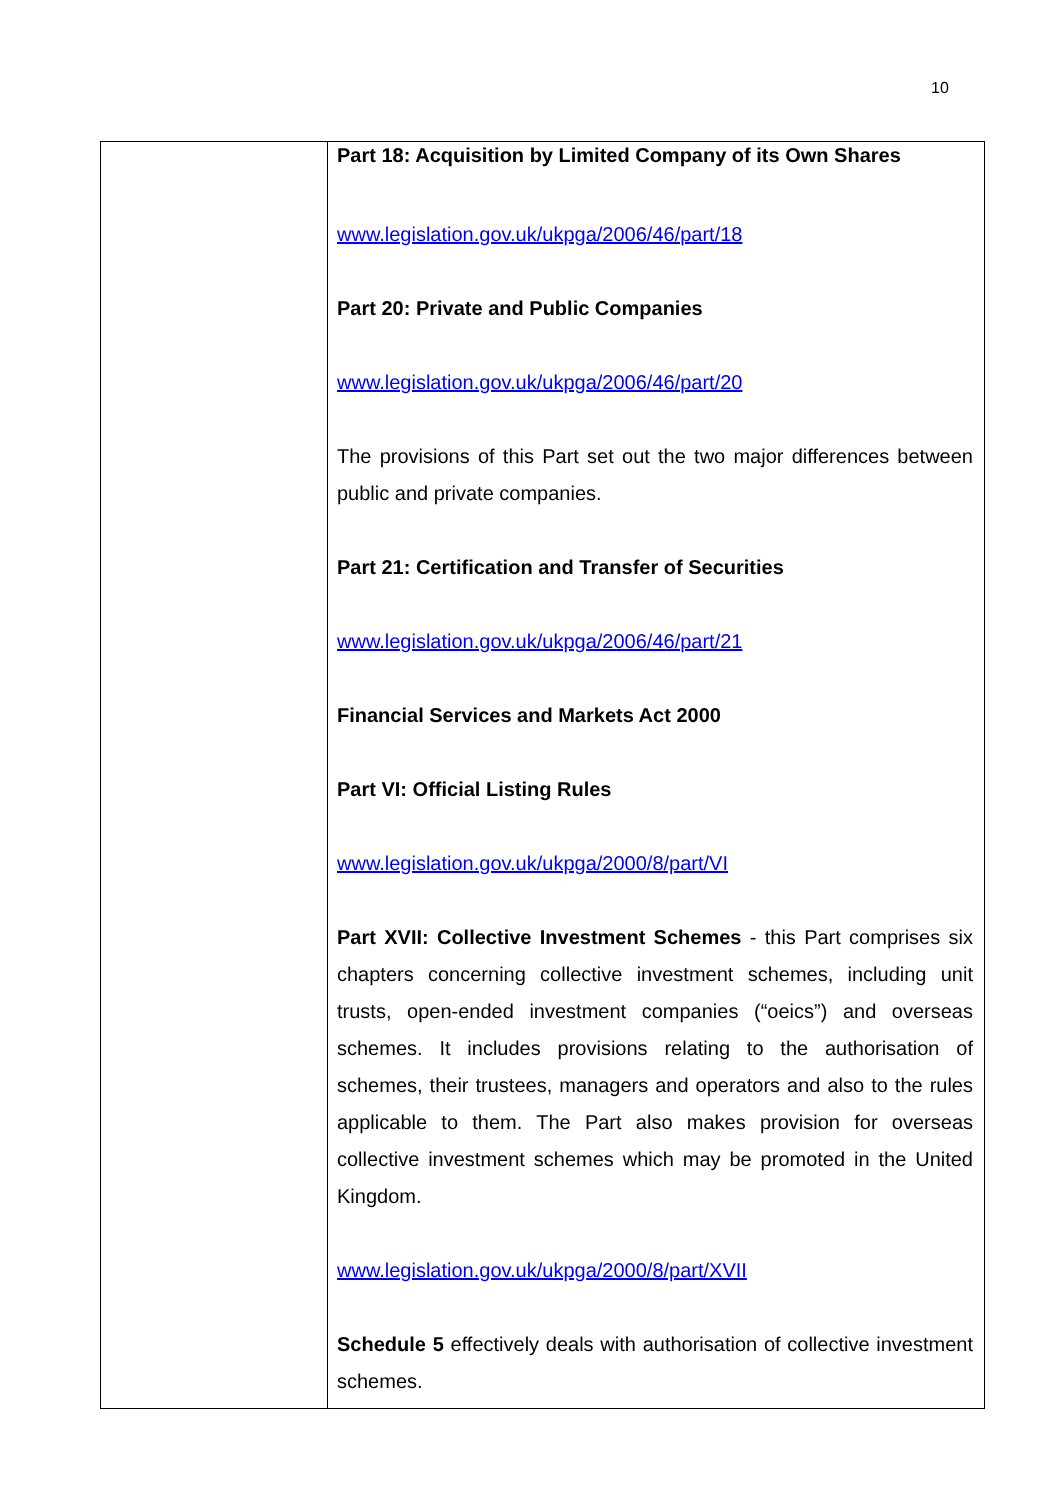10
| | Part 18: Acquisition by Limited Company of its Own Shares www.legislation.gov.uk/ukpga/2006/46/part/18 Part 20: Private and Public Companies www.legislation.gov.uk/ukpga/2006/46/part/20 The provisions of this Part set out the two major differences between public and private companies. Part 21: Certification and Transfer of Securities www.legislation.gov.uk/ukpga/2006/46/part/21 Financial Services and Markets Act 2000 Part VI: Official Listing Rules www.legislation.gov.uk/ukpga/2000/8/part/VI Part XVII: Collective Investment Schemes - this Part comprises six chapters concerning collective investment schemes, including unit trusts, open-ended investment companies (“oeics”) and overseas schemes. It includes provisions relating to the authorisation of schemes, their trustees, managers and operators and also to the rules applicable to them. The Part also makes provision for overseas collective investment schemes which may be promoted in the United Kingdom. www.legislation.gov.uk/ukpga/2000/8/part/XVII Schedule 5 effectively deals with authorisation of collective investment schemes. |